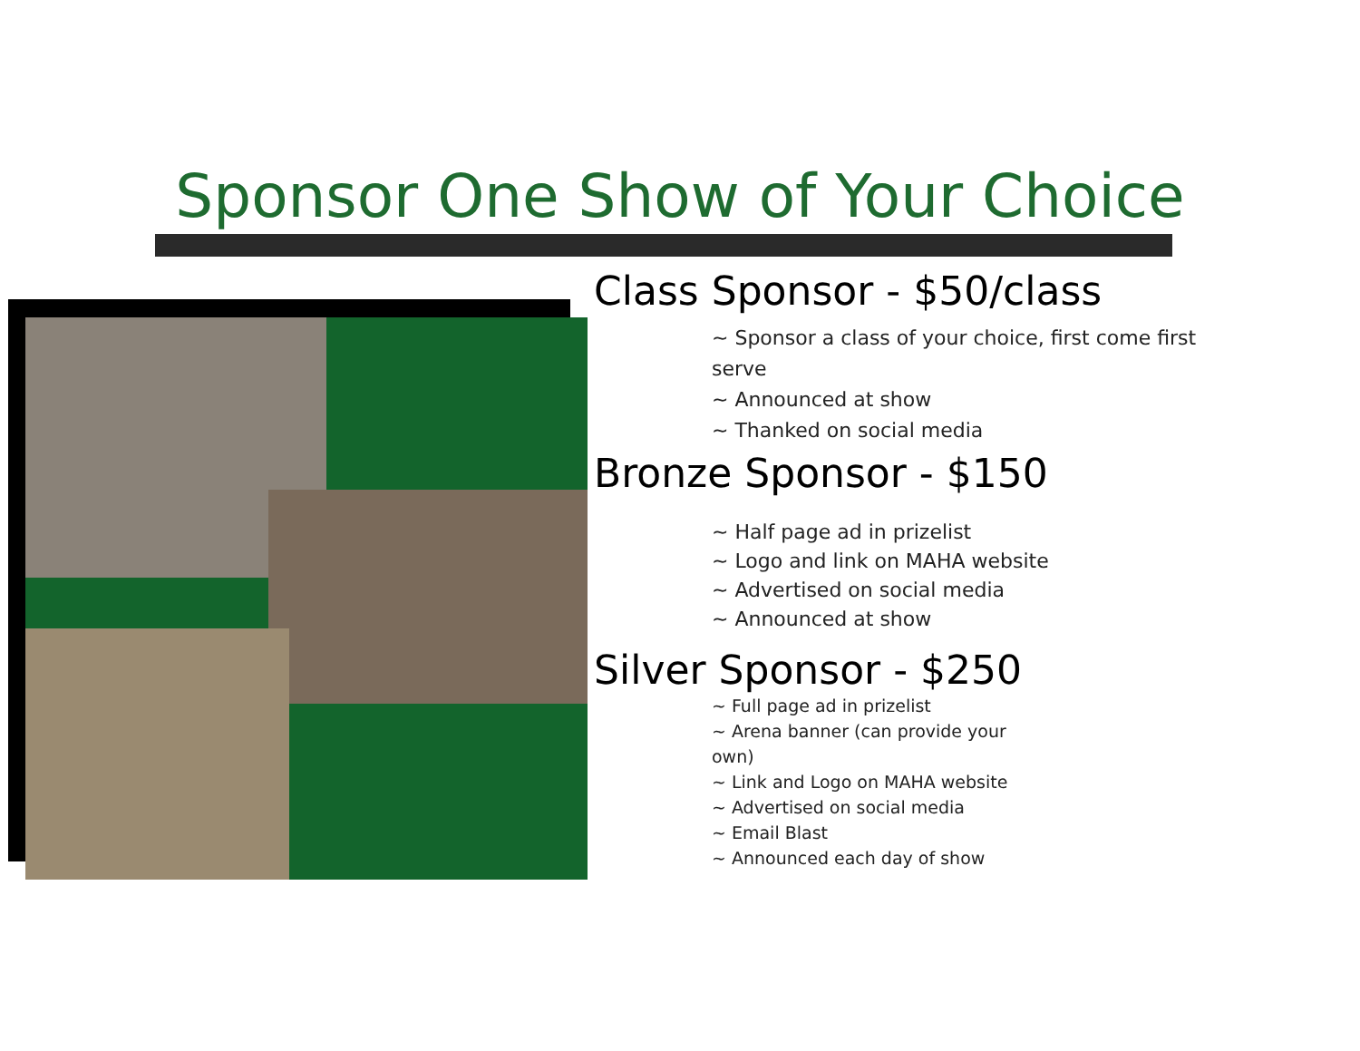Sponsor One Show of Your Choice
Class Sponsor - $50/class
~ Sponsor a class of your choice, first come first serve
~ Announced at show
~ Thanked on social media
Bronze Sponsor - $150
~ Half page ad in prizelist
~ Logo and link on MAHA website
~ Advertised on social media
~ Announced at show
Silver Sponsor - $250
~ Full page ad in prizelist
~ Arena banner (can provide your own)
~ Link and Logo on MAHA website
~ Advertised on social media
~ Email Blast
~ Announced each day of show